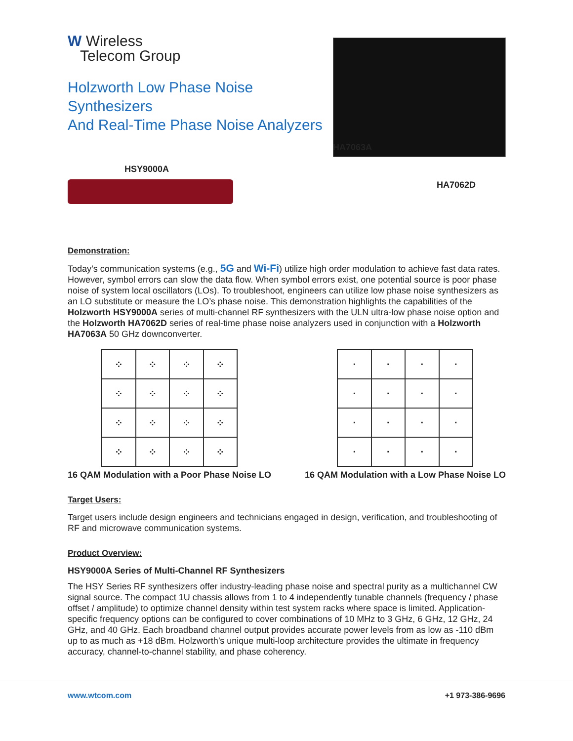W Wireless
Telecom Group
Holzworth Low Phase Noise Synthesizers
And Real-Time Phase Noise Analyzers
HSY9000A
HA7063A
HA7062D
Demonstration:
Today’s communication systems (e.g., 5G and Wi-Fi) utilize high order modulation to achieve fast data rates. However, symbol errors can slow the data flow. When symbol errors exist, one potential source is poor phase noise of system local oscillators (LOs). To troubleshoot, engineers can utilize low phase noise synthesizers as an LO substitute or measure the LO’s phase noise. This demonstration highlights the capabilities of the Holzworth HSY9000A series of multi-channel RF synthesizers with the ULN ultra-low phase noise option and the Holzworth HA7062D series of real-time phase noise analyzers used in conjunction with a Holzworth HA7063A 50 GHz downconverter.
⁘
⁘
⁘
⁘
⁘
⁘
⁘
⁘
⁘
⁘
⁘
⁘
⁘
⁘
⁘
⁘
16 QAM Modulation with a Poor Phase Noise LO
·
·
·
·
·
·
·
·
·
·
·
·
·
·
·
·
16 QAM Modulation with a Low Phase Noise LO
Target Users:
Target users include design engineers and technicians engaged in design, verification, and troubleshooting of RF and microwave communication systems.
Product Overview:
HSY9000A Series of Multi-Channel RF Synthesizers
The HSY Series RF synthesizers offer industry-leading phase noise and spectral purity as a multichannel CW signal source. The compact 1U chassis allows from 1 to 4 independently tunable channels (frequency / phase offset / amplitude) to optimize channel density within test system racks where space is limited. Application-specific frequency options can be configured to cover combinations of 10 MHz to 3 GHz, 6 GHz, 12 GHz, 24 GHz, and 40 GHz. Each broadband channel output provides accurate power levels from as low as -110 dBm up to as much as +18 dBm. Holzworth’s unique multi-loop architecture provides the ultimate in frequency accuracy, channel-to-channel stability, and phase coherency.
www.wtcom.com +1 973-386-9696